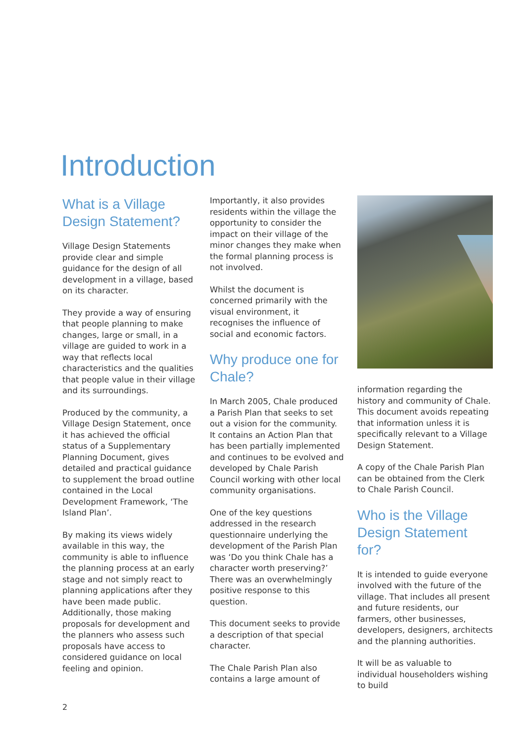Introduction
What is a Village Design Statement?
Village Design Statements provide clear and simple guidance for the design of all development in a village, based on its character.
They provide a way of ensuring that people planning to make changes, large or small, in a village are guided to work in a way that reflects local characteristics and the qualities that people value in their village and its surroundings.
Produced by the community, a Village Design Statement, once it has achieved the official status of a Supplementary Planning Document, gives detailed and practical guidance to supplement the broad outline contained in the Local Development Framework, ‘The Island Plan’.
By making its views widely available in this way, the community is able to influence the planning process at an early stage and not simply react to planning applications after they have been made public. Additionally, those making proposals for development and the planners who assess such proposals have access to considered guidance on local feeling and opinion.
Importantly, it also provides residents within the village the opportunity to consider the impact on their village of the minor changes they make when the formal planning process is not involved.
Whilst the document is concerned primarily with the visual environment, it recognises the influence of social and economic factors.
Why produce one for Chale?
In March 2005, Chale produced a Parish Plan that seeks to set out a vision for the community. It contains an Action Plan that has been partially implemented and continues to be evolved and developed by Chale Parish Council working with other local community organisations.
One of the key questions addressed in the research questionnaire underlying the development of the Parish Plan was ‘Do you think Chale has a character worth preserving?’ There was an overwhelmingly positive response to this question.
This document seeks to provide a description of that special character.
The Chale Parish Plan also contains a large amount of
information regarding the history and community of Chale. This document avoids repeating that information unless it is specifically relevant to a Village Design Statement.
A copy of the Chale Parish Plan can be obtained from the Clerk to Chale Parish Council.
Who is the Village Design Statement for?
It is intended to guide everyone involved with the future of the village. That includes all present and future residents, our farmers, other businesses, developers, designers, architects and the planning authorities.
It will be as valuable to individual householders wishing to build
2